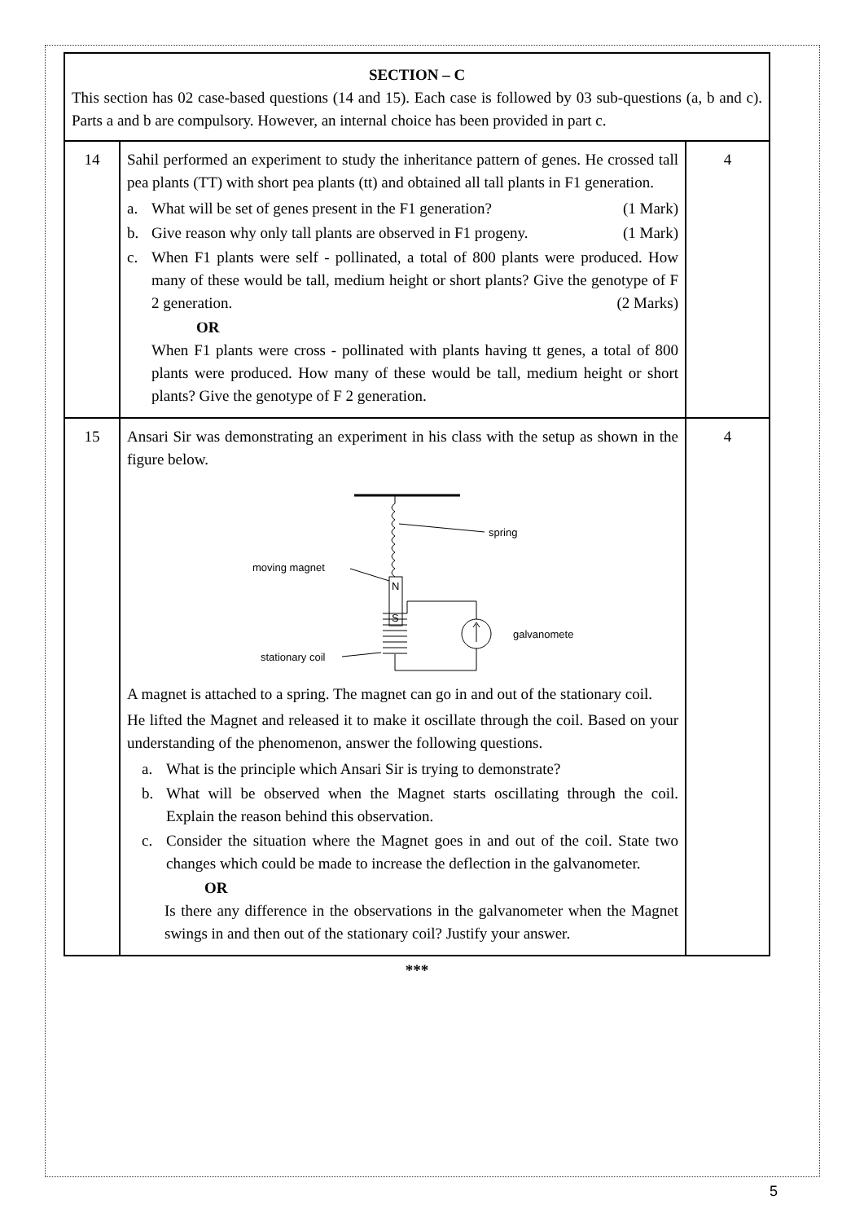| SECTION – C This section has 02 case-based questions (14 and 15). Each case is followed by 03 sub-questions (a, b and c). Parts a and b are compulsory. However, an internal choice has been provided in part c. | | |
| 14 | Sahil performed an experiment to study the inheritance pattern of genes. He crossed tall pea plants (TT) with short pea plants (tt) and obtained all tall plants in F1 generation. a. What will be set of genes present in the F1 generation? (1 Mark) b. Give reason why only tall plants are observed in F1 progeny. (1 Mark) c. When F1 plants were self - pollinated, a total of 800 plants were produced. How many of these would be tall, medium height or short plants? Give the genotype of F 2 generation. (2 Marks) OR When F1 plants were cross - pollinated with plants having tt genes, a total of 800 plants were produced. How many of these would be tall, medium height or short plants? Give the genotype of F 2 generation. | 4 |
| 15 | Ansari Sir was demonstrating an experiment in his class with the setup as shown in the figure below. N S spring moving magnet stationary coil galvanometer A magnet is attached to a spring. The magnet can go in and out of the stationary coil. He lifted the Magnet and released it to make it oscillate through the coil. Based on your understanding of the phenomenon, answer the following questions. a. What is the principle which Ansari Sir is trying to demonstrate? b. What will be observed when the Magnet starts oscillating through the coil. Explain the reason behind this observation. c. Consider the situation where the Magnet goes in and out of the coil. State two changes which could be made to increase the deflection in the galvanometer. OR Is there any difference in the observations in the galvanometer when the Magnet swings in and then out of the stationary coil? Justify your answer. | 4 |
***
5